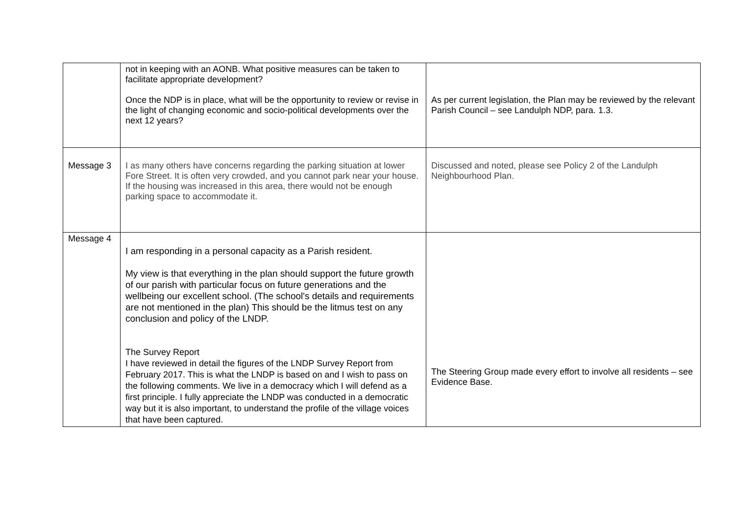| | not in keeping with an AONB. What positive measures can be taken to facilitate appropriate development? Once the NDP is in place, what will be the opportunity to review or revise in the light of changing economic and socio-political developments over the next 12 years? | As per current legislation, the Plan may be reviewed by the relevant Parish Council – see Landulph NDP, para. 1.3. |
| Message 3 | I as many others have concerns regarding the parking situation at lower Fore Street. It is often very crowded, and you cannot park near your house. If the housing was increased in this area, there would not be enough parking space to accommodate it. | Discussed and noted, please see Policy 2 of the Landulph Neighbourhood Plan. |
| Message 4 | I am responding in a personal capacity as a Parish resident. My view is that everything in the plan should support the future growth of our parish with particular focus on future generations and the wellbeing our excellent school. (The school's details and requirements are not mentioned in the plan) This should be the litmus test on any conclusion and policy of the LNDP. The Survey Report I have reviewed in detail the figures of the LNDP Survey Report from February 2017. This is what the LNDP is based on and I wish to pass on the following comments. We live in a democracy which I will defend as a first principle. I fully appreciate the LNDP was conducted in a democratic way but it is also important, to understand the profile of the village voices that have been captured. | The Steering Group made every effort to involve all residents – see Evidence Base. |